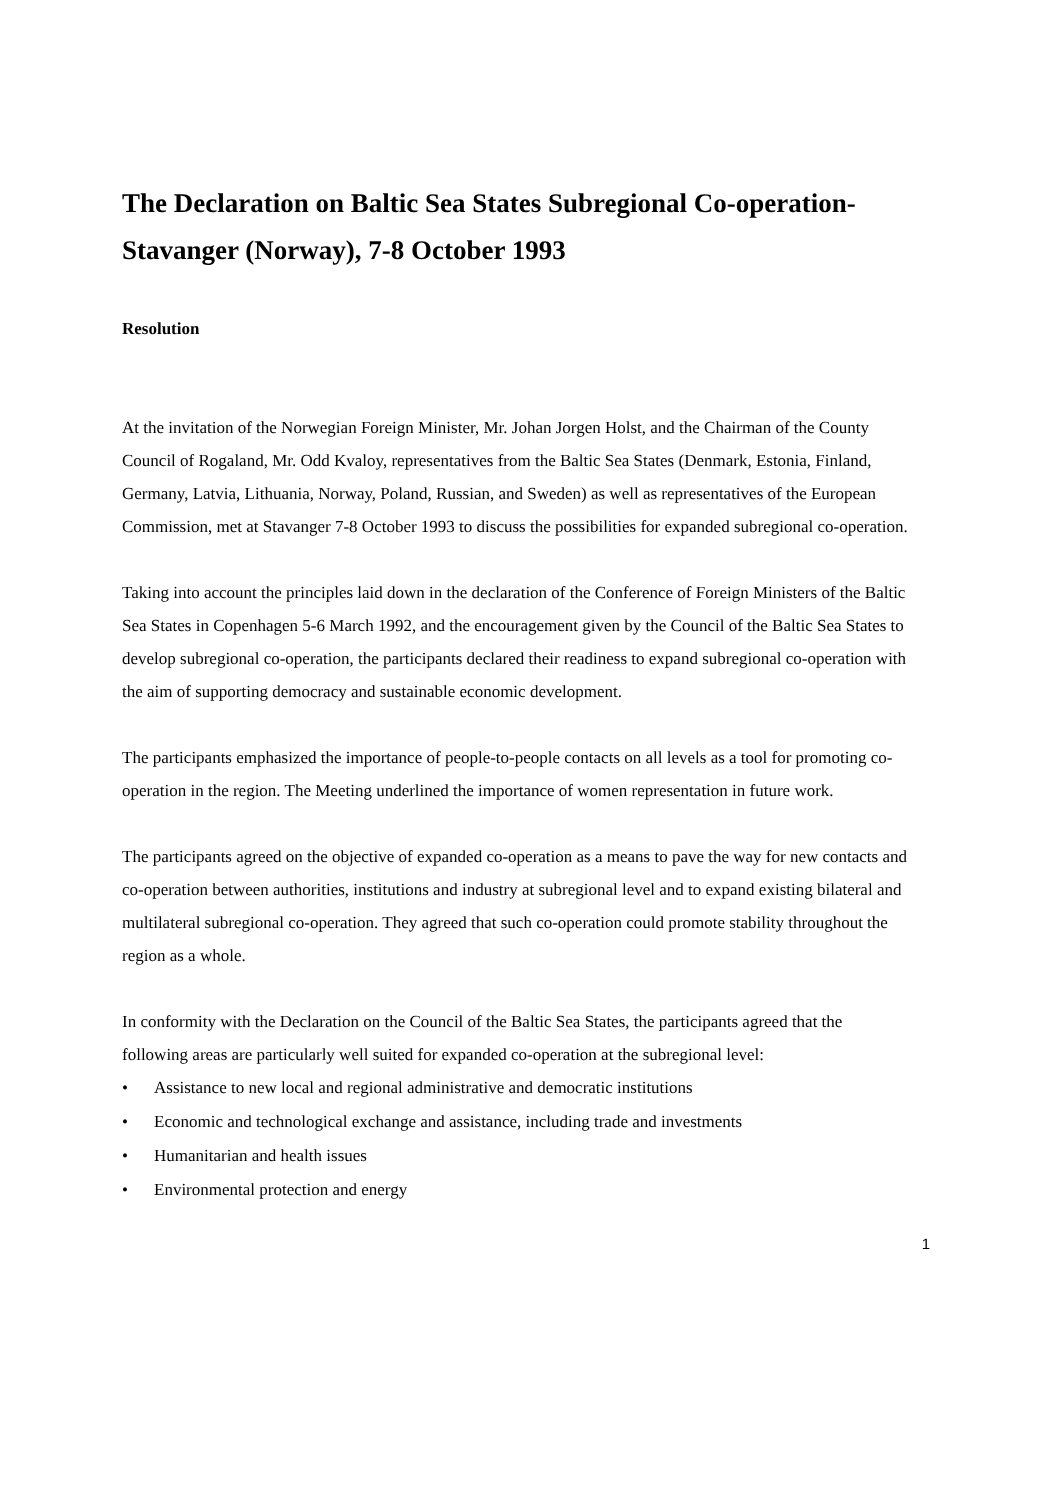The Declaration on Baltic Sea States Subregional Co-operation-Stavanger (Norway), 7-8 October 1993
Resolution
At the invitation of the Norwegian Foreign Minister, Mr. Johan Jorgen Holst, and the Chairman of the County Council of Rogaland, Mr. Odd Kvaloy, representatives from the Baltic Sea States (Denmark, Estonia, Finland, Germany, Latvia, Lithuania, Norway, Poland, Russian, and Sweden) as well as representatives of the European Commission, met at Stavanger 7-8 October 1993 to discuss the possibilities for expanded subregional co-operation.
Taking into account the principles laid down in the declaration of the Conference of Foreign Ministers of the Baltic Sea States in Copenhagen 5-6 March 1992, and the encouragement given by the Council of the Baltic Sea States to develop subregional co-operation, the participants declared their readiness to expand subregional co-operation with the aim of supporting democracy and sustainable economic development.
The participants emphasized the importance of people-to-people contacts on all levels as a tool for promoting co-operation in the region. The Meeting underlined the importance of women representation in future work.
The participants agreed on the objective of expanded co-operation as a means to pave the way for new contacts and co-operation between authorities, institutions and industry at subregional level and to expand existing bilateral and multilateral subregional co-operation. They agreed that such co-operation could promote stability throughout the region as a whole.
In conformity with the Declaration on the Council of the Baltic Sea States, the participants agreed that the following areas are particularly well suited for expanded co-operation at the subregional level:
• Assistance to new local and regional administrative and democratic institutions
• Economic and technological exchange and assistance, including trade and investments
• Humanitarian and health issues
• Environmental protection and energy
1